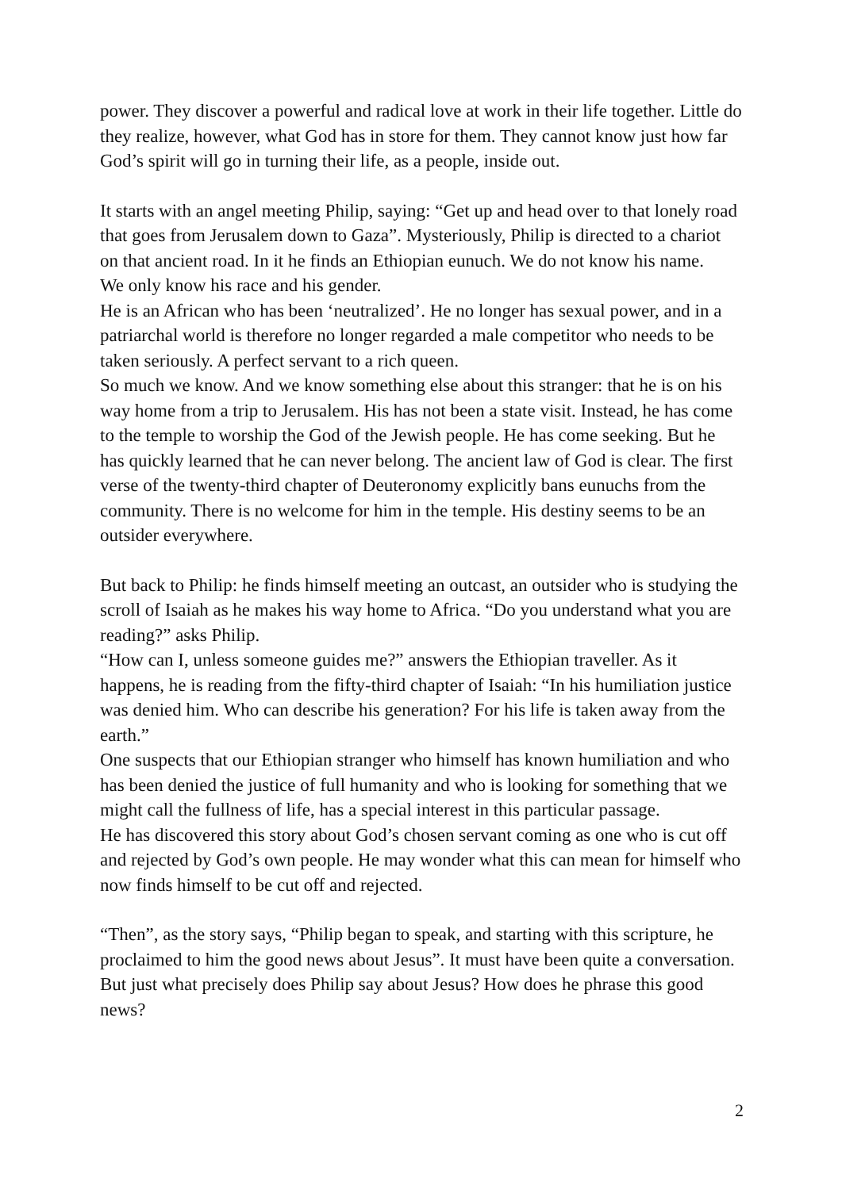power. They discover a powerful and radical love at work in their life together. Little do they realize, however, what God has in store for them. They cannot know just how far God’s spirit will go in turning their life, as a people, inside out.
It starts with an angel meeting Philip, saying: “Get up and head over to that lonely road that goes from Jerusalem down to Gaza”. Mysteriously, Philip is directed to a chariot on that ancient road. In it he finds an Ethiopian eunuch. We do not know his name.
We only know his race and his gender.
He is an African who has been ‘neutralized’. He no longer has sexual power, and in a patriarchal world is therefore no longer regarded a male competitor who needs to be taken seriously. A perfect servant to a rich queen.
So much we know. And we know something else about this stranger: that he is on his way home from a trip to Jerusalem. His has not been a state visit. Instead, he has come to the temple to worship the God of the Jewish people. He has come seeking. But he has quickly learned that he can never belong. The ancient law of God is clear. The first verse of the twenty-third chapter of Deuteronomy explicitly bans eunuchs from the community. There is no welcome for him in the temple. His destiny seems to be an outsider everywhere.
But back to Philip: he finds himself meeting an outcast, an outsider who is studying the scroll of Isaiah as he makes his way home to Africa. “Do you understand what you are reading?” asks Philip.
“How can I, unless someone guides me?” answers the Ethiopian traveller. As it happens, he is reading from the fifty-third chapter of Isaiah: “In his humiliation justice was denied him. Who can describe his generation? For his life is taken away from the earth.”
One suspects that our Ethiopian stranger who himself has known humiliation and who has been denied the justice of full humanity and who is looking for something that we might call the fullness of life, has a special interest in this particular passage.
He has discovered this story about God’s chosen servant coming as one who is cut off and rejected by God’s own people. He may wonder what this can mean for himself who now finds himself to be cut off and rejected.
“Then”, as the story says, “Philip began to speak, and starting with this scripture, he proclaimed to him the good news about Jesus”. It must have been quite a conversation. But just what precisely does Philip say about Jesus? How does he phrase this good news?
2